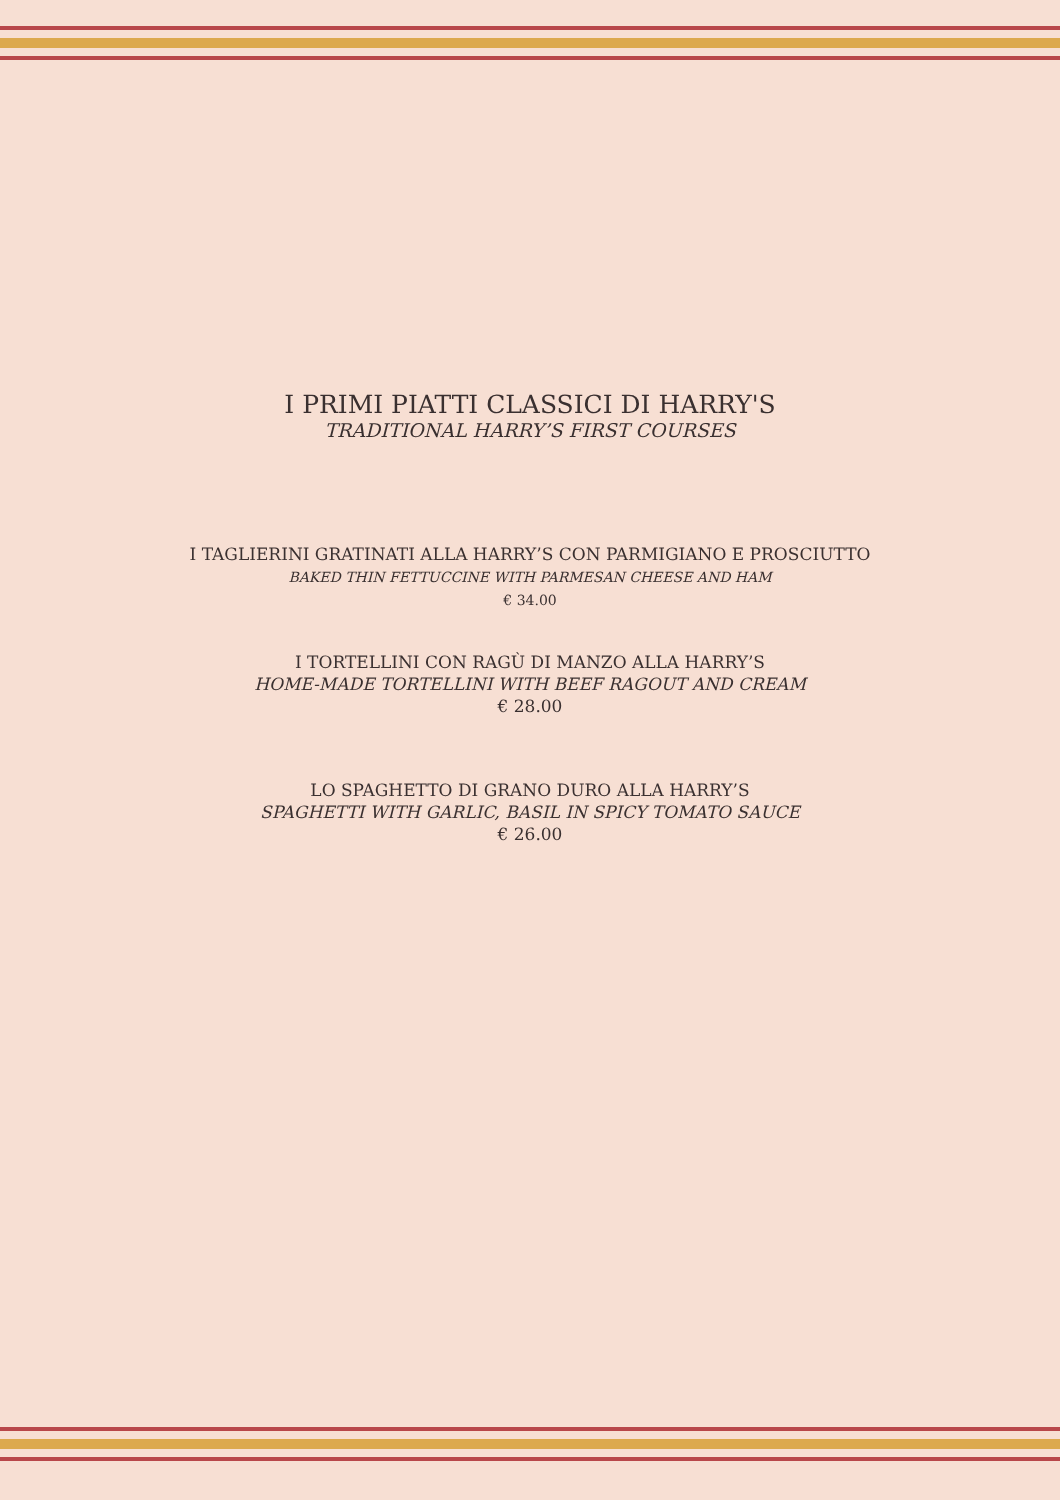I PRIMI PIATTI CLASSICI DI HARRY'S
TRADITIONAL HARRY’S FIRST COURSES
I TAGLIERINI GRATINATI ALLA HARRY’S CON PARMIGIANO E PROSCIUTTO
BAKED THIN FETTUCCINE WITH PARMESAN CHEESE AND HAM
€ 34.00
I TORTELLINI CON RAGÙ DI MANZO ALLA HARRY’S
HOME-MADE TORTELLINI WITH BEEF RAGOUT AND CREAM
€ 28.00
LO SPAGHETTO DI GRANO DURO ALLA HARRY’S
SPAGHETTI WITH GARLIC, BASIL IN SPICY TOMATO SAUCE
€ 26.00